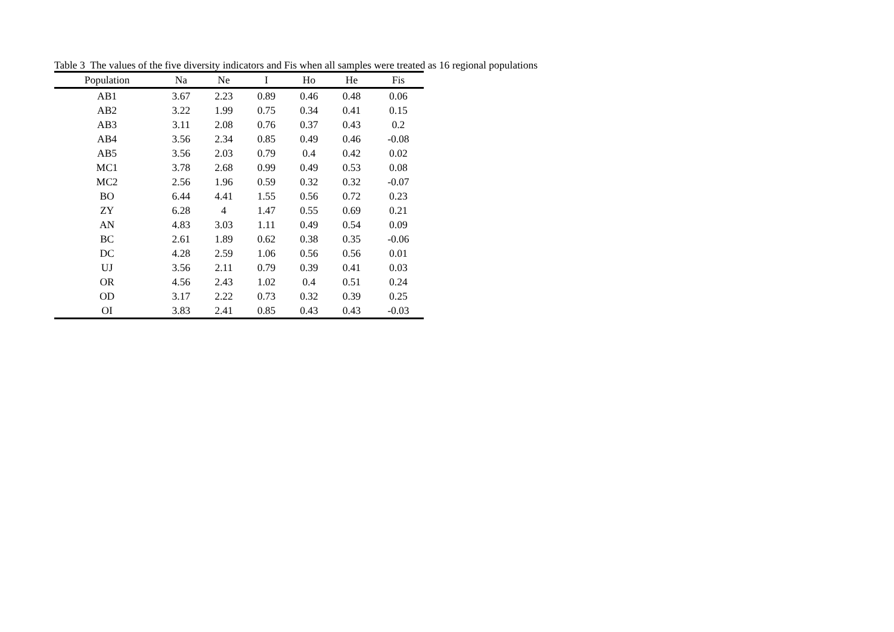Table 3 The values of the five diversity indicators and Fis when all samples were treated as 16 regional populations
| Population | Na | Ne | I | Ho | He | Fis |
| --- | --- | --- | --- | --- | --- | --- |
| AB1 | 3.67 | 2.23 | 0.89 | 0.46 | 0.48 | 0.06 |
| AB2 | 3.22 | 1.99 | 0.75 | 0.34 | 0.41 | 0.15 |
| AB3 | 3.11 | 2.08 | 0.76 | 0.37 | 0.43 | 0.2 |
| AB4 | 3.56 | 2.34 | 0.85 | 0.49 | 0.46 | -0.08 |
| AB5 | 3.56 | 2.03 | 0.79 | 0.4 | 0.42 | 0.02 |
| MC1 | 3.78 | 2.68 | 0.99 | 0.49 | 0.53 | 0.08 |
| MC2 | 2.56 | 1.96 | 0.59 | 0.32 | 0.32 | -0.07 |
| BO | 6.44 | 4.41 | 1.55 | 0.56 | 0.72 | 0.23 |
| ZY | 6.28 | 4 | 1.47 | 0.55 | 0.69 | 0.21 |
| AN | 4.83 | 3.03 | 1.11 | 0.49 | 0.54 | 0.09 |
| BC | 2.61 | 1.89 | 0.62 | 0.38 | 0.35 | -0.06 |
| DC | 4.28 | 2.59 | 1.06 | 0.56 | 0.56 | 0.01 |
| UJ | 3.56 | 2.11 | 0.79 | 0.39 | 0.41 | 0.03 |
| OR | 4.56 | 2.43 | 1.02 | 0.4 | 0.51 | 0.24 |
| OD | 3.17 | 2.22 | 0.73 | 0.32 | 0.39 | 0.25 |
| OI | 3.83 | 2.41 | 0.85 | 0.43 | 0.43 | -0.03 |